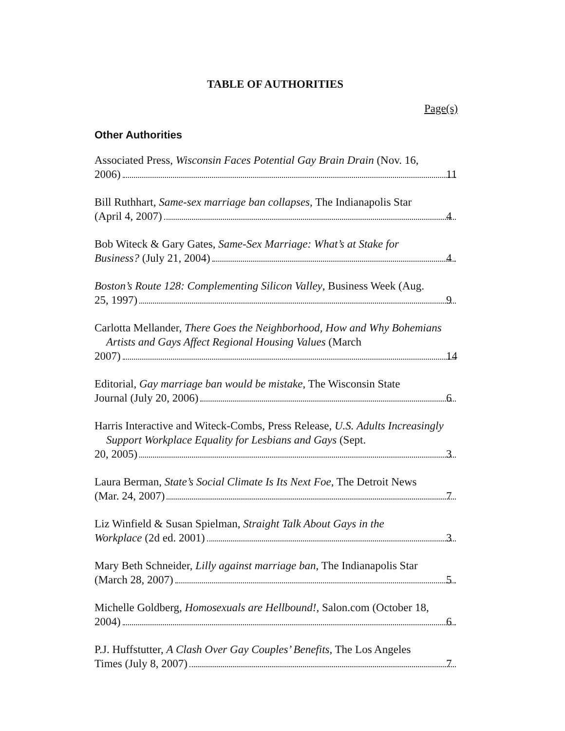TABLE OF AUTHORITIES
Page(s)
Other Authorities
Associated Press, Wisconsin Faces Potential Gay Brain Drain (Nov. 16,
2006) 11
Bill Ruthhart, Same-sex marriage ban collapses, The Indianapolis Star
(April 4, 2007) 4
Bob Witeck & Gary Gates, Same-Sex Marriage: What’s at Stake for
Business? (July 21, 2004) 4
Boston’s Route 128: Complementing Silicon Valley, Business Week (Aug.
25, 1997) 9
Carlotta Mellander, There Goes the Neighborhood, How and Why Bohemians Artists and Gays Affect Regional Housing Values (March
2007) 14
Editorial, Gay marriage ban would be mistake, The Wisconsin State
Journal (July 20, 2006) 6
Harris Interactive and Witeck-Combs, Press Release, U.S. Adults Increasingly Support Workplace Equality for Lesbians and Gays (Sept.
20, 2005) 3
Laura Berman, State’s Social Climate Is Its Next Foe, The Detroit News
(Mar. 24, 2007) 7
Liz Winfield & Susan Spielman, Straight Talk About Gays in the
Workplace (2d ed. 2001) 3
Mary Beth Schneider, Lilly against marriage ban, The Indianapolis Star
(March 28, 2007) 5
Michelle Goldberg, Homosexuals are Hellbound!, Salon.com (October 18,
2004) 6
P.J. Huffstutter, A Clash Over Gay Couples’ Benefits, The Los Angeles
Times (July 8, 2007) 7